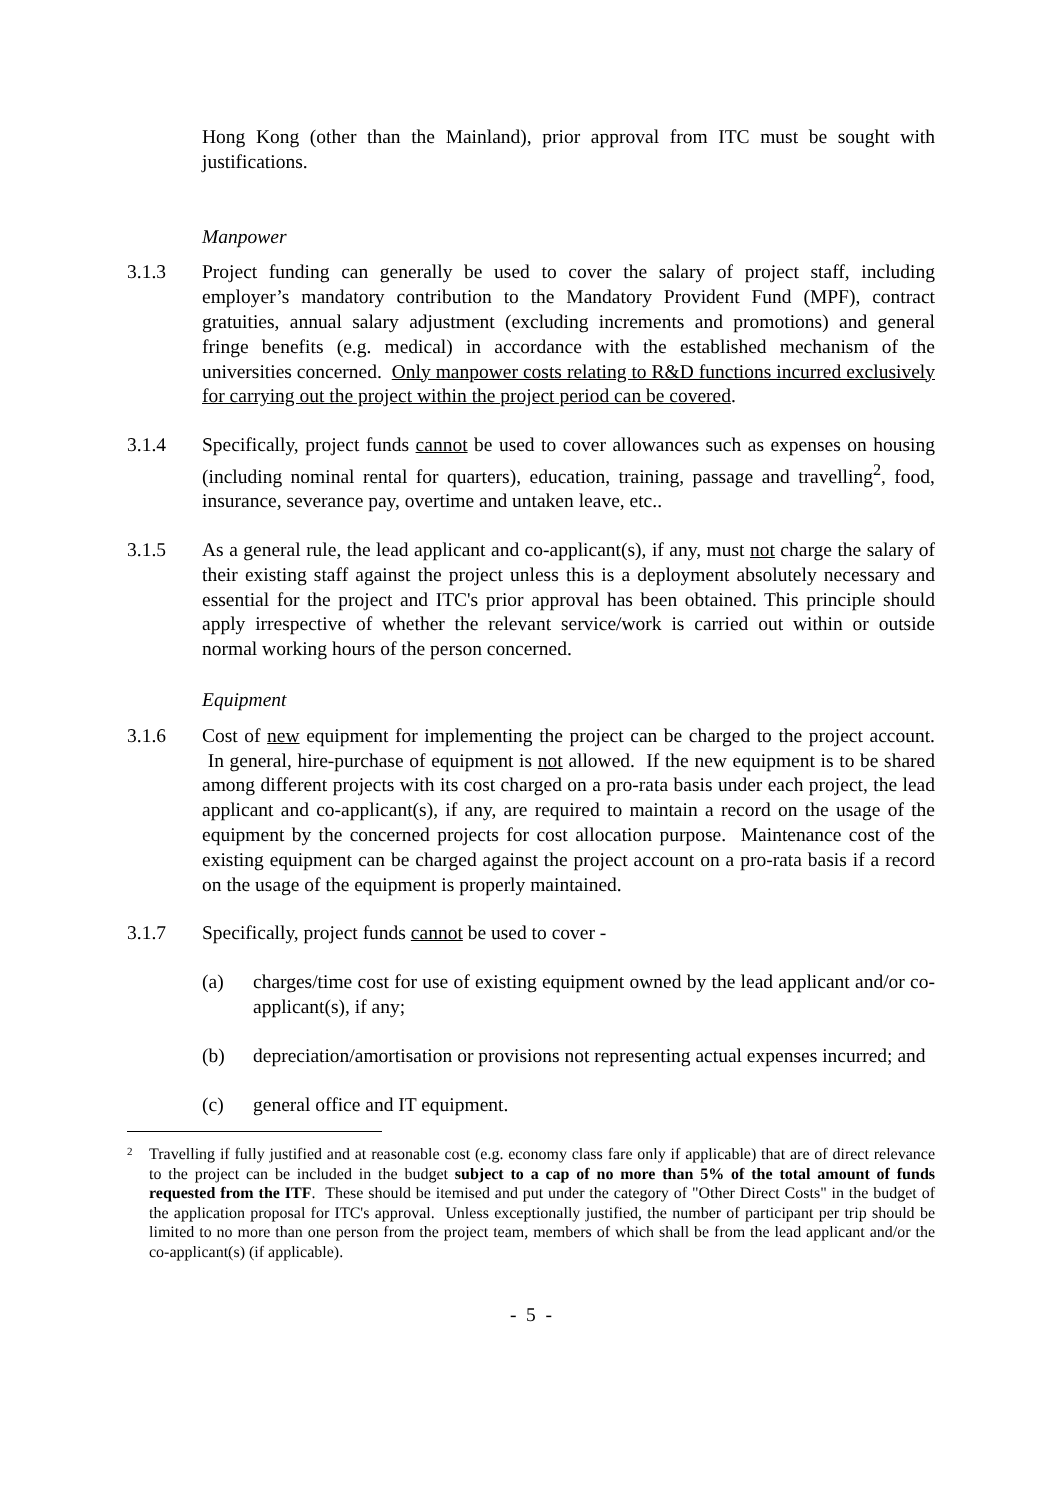Hong Kong (other than the Mainland), prior approval from ITC must be sought with justifications.
Manpower
3.1.3 Project funding can generally be used to cover the salary of project staff, including employer’s mandatory contribution to the Mandatory Provident Fund (MPF), contract gratuities, annual salary adjustment (excluding increments and promotions) and general fringe benefits (e.g. medical) in accordance with the established mechanism of the universities concerned. Only manpower costs relating to R&D functions incurred exclusively for carrying out the project within the project period can be covered.
3.1.4 Specifically, project funds cannot be used to cover allowances such as expenses on housing (including nominal rental for quarters), education, training, passage and travelling<sup>2</sup>, food, insurance, severance pay, overtime and untaken leave, etc..
3.1.5 As a general rule, the lead applicant and co-applicant(s), if any, must not charge the salary of their existing staff against the project unless this is a deployment absolutely necessary and essential for the project and ITC's prior approval has been obtained. This principle should apply irrespective of whether the relevant service/work is carried out within or outside normal working hours of the person concerned.
Equipment
3.1.6 Cost of new equipment for implementing the project can be charged to the project account. In general, hire-purchase of equipment is not allowed. If the new equipment is to be shared among different projects with its cost charged on a pro-rata basis under each project, the lead applicant and co-applicant(s), if any, are required to maintain a record on the usage of the equipment by the concerned projects for cost allocation purpose. Maintenance cost of the existing equipment can be charged against the project account on a pro-rata basis if a record on the usage of the equipment is properly maintained.
3.1.7 Specifically, project funds cannot be used to cover -
(a) charges/time cost for use of existing equipment owned by the lead applicant and/or co-applicant(s), if any;
(b) depreciation/amortisation or provisions not representing actual expenses incurred; and
(c) general office and IT equipment.
2
Travelling if fully justified and at reasonable cost (e.g. economy class fare only if applicable) that are of direct relevance to the project can be included in the budget subject to a cap of no more than 5% of the total amount of funds requested from the ITF. These should be itemised and put under the category of "Other Direct Costs" in the budget of the application proposal for ITC's approval. Unless exceptionally justified, the number of participant per trip should be limited to no more than one person from the project team, members of which shall be from the lead applicant and/or the co-applicant(s) (if applicable).
- 5 -